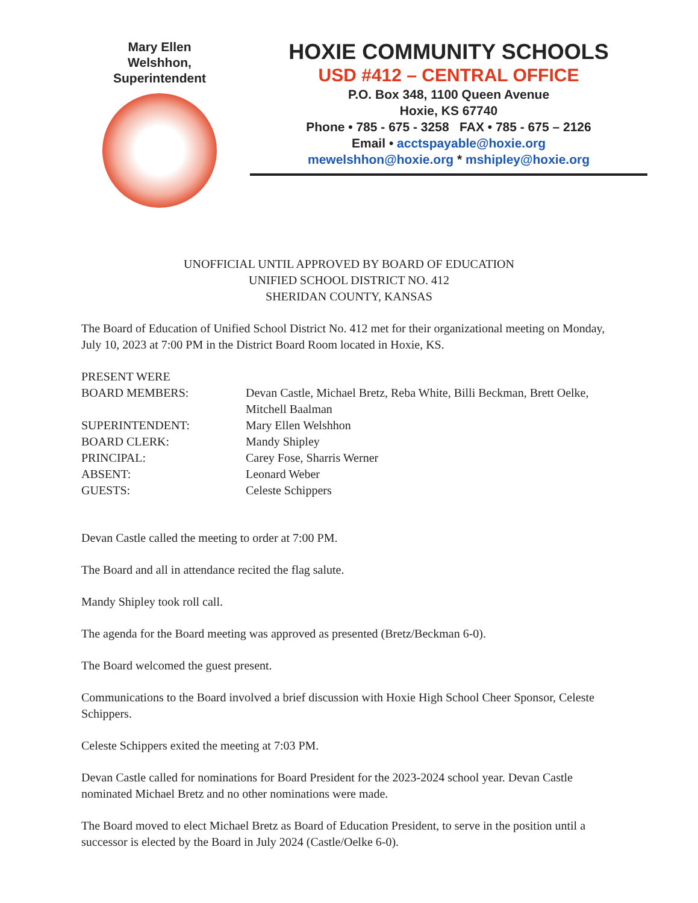Mary Ellen
Welshhon,
Superintendent
HOXIE COMMUNITY SCHOOLS
USD #412 – CENTRAL OFFICE
P.O. Box 348, 1100 Queen Avenue
Hoxie, KS 67740
Phone • 785 - 675 - 3258 FAX • 785 - 675 – 2126
Email • acctspayable@hoxie.org
mewelshhon@hoxie.org * mshipley@hoxie.org
UNOFFICIAL UNTIL APPROVED BY BOARD OF EDUCATION
UNIFIED SCHOOL DISTRICT NO. 412
SHERIDAN COUNTY, KANSAS
The Board of Education of Unified School District No. 412 met for their organizational meeting on Monday, July 10, 2023 at 7:00 PM in the District Board Room located in Hoxie, KS.
| PRESENT WERE | |
| BOARD MEMBERS: | Devan Castle, Michael Bretz, Reba White, Billi Beckman, Brett Oelke, Mitchell Baalman |
| SUPERINTENDENT: | Mary Ellen Welshhon |
| BOARD CLERK: | Mandy Shipley |
| PRINCIPAL: | Carey Fose, Sharris Werner |
| ABSENT: | Leonard Weber |
| GUESTS: | Celeste Schippers |
Devan Castle called the meeting to order at 7:00 PM.
The Board and all in attendance recited the flag salute.
Mandy Shipley took roll call.
The agenda for the Board meeting was approved as presented (Bretz/Beckman 6-0).
The Board welcomed the guest present.
Communications to the Board involved a brief discussion with Hoxie High School Cheer Sponsor, Celeste Schippers.
Celeste Schippers exited the meeting at 7:03 PM.
Devan Castle called for nominations for Board President for the 2023-2024 school year. Devan Castle nominated Michael Bretz and no other nominations were made.
The Board moved to elect Michael Bretz as Board of Education President, to serve in the position until a successor is elected by the Board in July 2024 (Castle/Oelke 6-0).